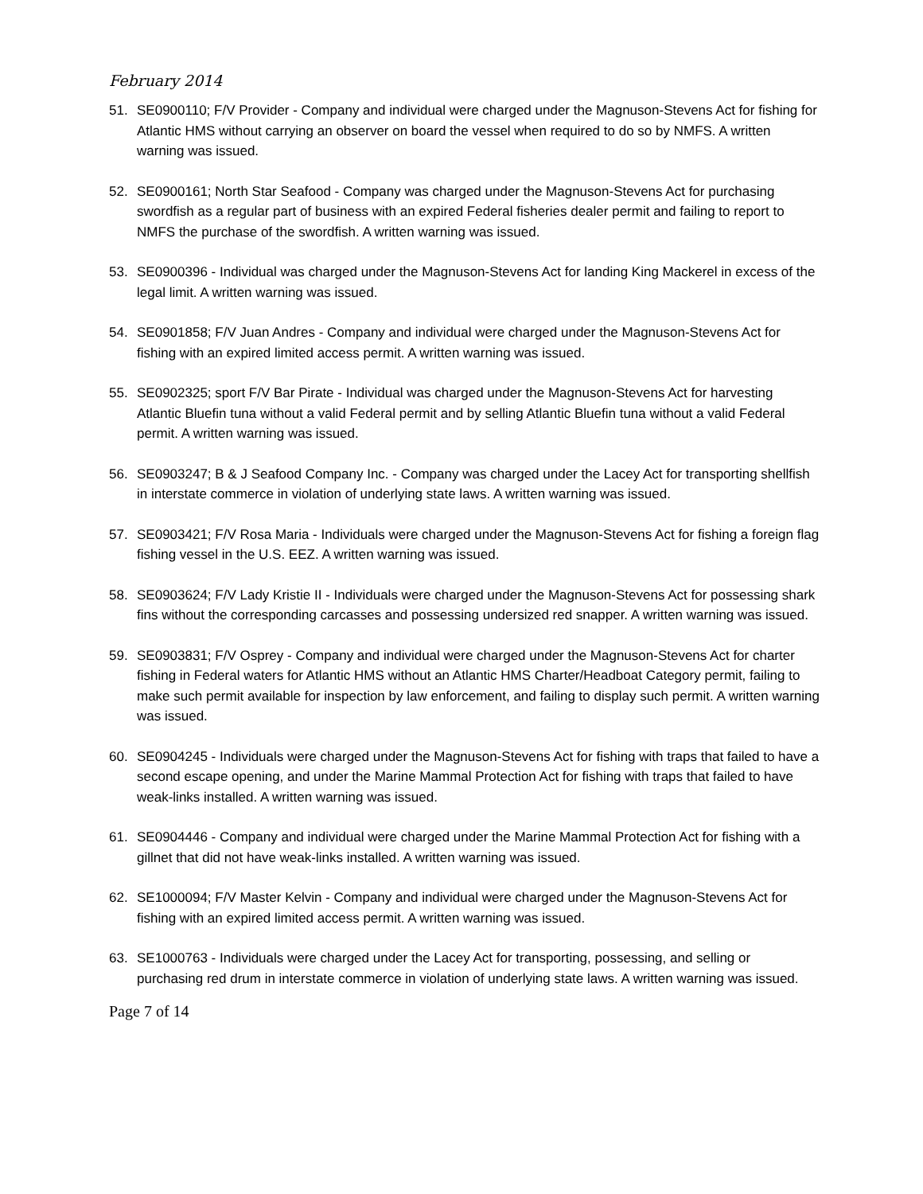February 2014
51. SE0900110; F/V Provider - Company and individual were charged under the Magnuson-Stevens Act for fishing for Atlantic HMS without carrying an observer on board the vessel when required to do so by NMFS. A written warning was issued.
52. SE0900161; North Star Seafood - Company was charged under the Magnuson-Stevens Act for purchasing swordfish as a regular part of business with an expired Federal fisheries dealer permit and failing to report to NMFS the purchase of the swordfish. A written warning was issued.
53. SE0900396 - Individual was charged under the Magnuson-Stevens Act for landing King Mackerel in excess of the legal limit. A written warning was issued.
54. SE0901858; F/V Juan Andres - Company and individual were charged under the Magnuson-Stevens Act for fishing with an expired limited access permit. A written warning was issued.
55. SE0902325; sport F/V Bar Pirate - Individual was charged under the Magnuson-Stevens Act for harvesting Atlantic Bluefin tuna without a valid Federal permit and by selling Atlantic Bluefin tuna without a valid Federal permit. A written warning was issued.
56. SE0903247; B & J Seafood Company Inc. - Company was charged under the Lacey Act for transporting shellfish in interstate commerce in violation of underlying state laws. A written warning was issued.
57. SE0903421; F/V Rosa Maria - Individuals were charged under the Magnuson-Stevens Act for fishing a foreign flag fishing vessel in the U.S. EEZ. A written warning was issued.
58. SE0903624; F/V Lady Kristie II - Individuals were charged under the Magnuson-Stevens Act for possessing shark fins without the corresponding carcasses and possessing undersized red snapper. A written warning was issued.
59. SE0903831; F/V Osprey - Company and individual were charged under the Magnuson-Stevens Act for charter fishing in Federal waters for Atlantic HMS without an Atlantic HMS Charter/Headboat Category permit, failing to make such permit available for inspection by law enforcement, and failing to display such permit. A written warning was issued.
60. SE0904245 - Individuals were charged under the Magnuson-Stevens Act for fishing with traps that failed to have a second escape opening, and under the Marine Mammal Protection Act for fishing with traps that failed to have weak-links installed. A written warning was issued.
61. SE0904446 - Company and individual were charged under the Marine Mammal Protection Act for fishing with a gillnet that did not have weak-links installed. A written warning was issued.
62. SE1000094; F/V Master Kelvin - Company and individual were charged under the Magnuson-Stevens Act for fishing with an expired limited access permit. A written warning was issued.
63. SE1000763 - Individuals were charged under the Lacey Act for transporting, possessing, and selling or purchasing red drum in interstate commerce in violation of underlying state laws. A written warning was issued.
Page 7 of 14